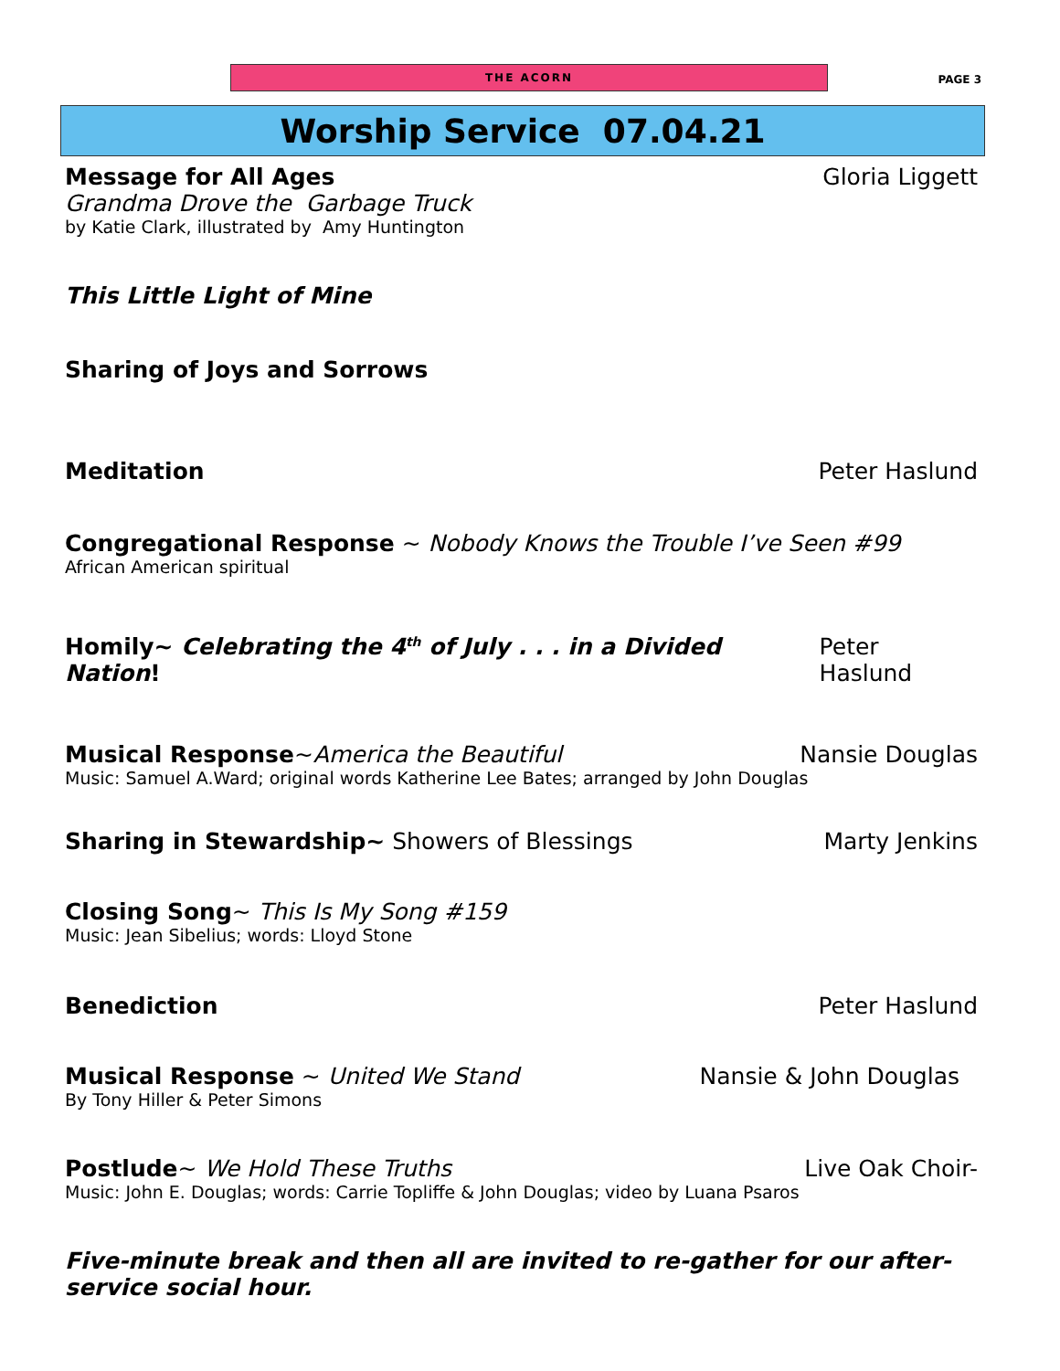THE ACORN
PAGE 3
Worship Service 07.04.21
Message for All Ages Gloria Liggett
Grandma Drove the Garbage Truck
by Katie Clark, illustrated by Amy Huntington
This Little Light of Mine
Sharing of Joys and Sorrows
Meditation Peter Haslund
Congregational Response ~ Nobody Knows the Trouble I’ve Seen #99
African American spiritual
Homily~ Celebrating the 4<sup>th</sup> of July . . . in a Divided Nation! Peter Haslund
Musical Response~America the Beautiful Nansie Douglas
Music: Samuel A.Ward; original words Katherine Lee Bates; arranged by John Douglas
Sharing in Stewardship~ Showers of Blessings Marty Jenkins
Closing Song~ This Is My Song #159
Music: Jean Sibelius; words: Lloyd Stone
Benediction Peter Haslund
Musical Response ~ United We Stand Nansie & John Douglas
By Tony Hiller & Peter Simons
Postlude~ We Hold These Truths Live Oak Choir-
Music: John E. Douglas; words: Carrie Topliffe & John Douglas; video by Luana Psaros
Five-minute break and then all are invited to re-gather for our after-service social hour.